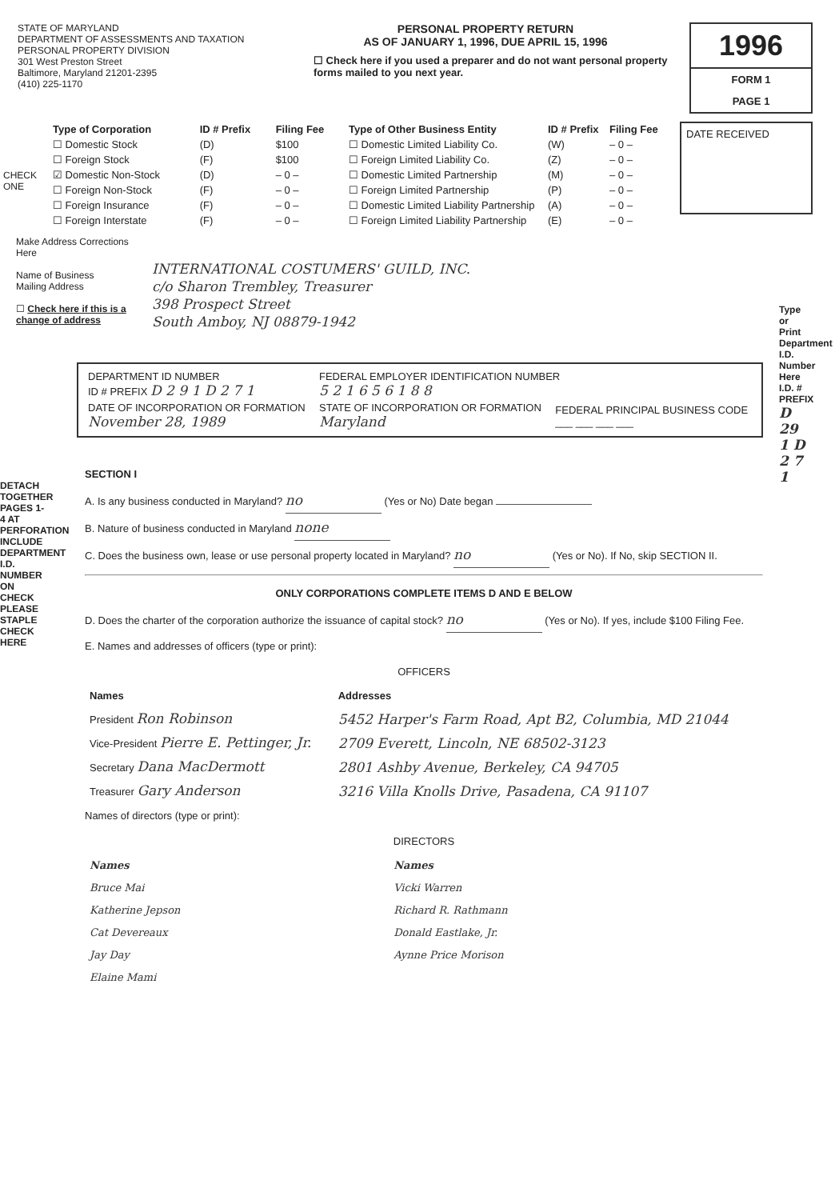STATE OF MARYLAND
DEPARTMENT OF ASSESSMENTS AND TAXATION
PERSONAL PROPERTY DIVISION
301 West Preston Street
Baltimore, Maryland 21201-2395
(410) 225-1170
PERSONAL PROPERTY RETURN
AS OF JANUARY 1, 1996, DUE APRIL 15, 1996
☐ Check here if you used a preparer and do not want personal property forms mailed to you next year.
1996
FORM 1
PAGE 1
CHECK ONE
| Type of Corporation | ID # Prefix | Filing Fee |
| --- | --- | --- |
| ☐ Domestic Stock | (D) | $100 |
| ☐ Foreign Stock | (F) | $100 |
| ☑ Domestic Non-Stock | (D) | – 0 – |
| ☐ Foreign Non-Stock | (F) | – 0 – |
| ☐ Foreign Insurance | (F) | – 0 – |
| ☐ Foreign Interstate | (F) | – 0 – |
| Type of Other Business Entity | ID # Prefix | Filing Fee |
| --- | --- | --- |
| ☐ Domestic Limited Liability Co. | (W) | – 0 – |
| ☐ Foreign Limited Liability Co. | (Z) | – 0 – |
| ☐ Domestic Limited Partnership | (M) | – 0 – |
| ☐ Foreign Limited Partnership | (P) | – 0 – |
| ☐ Domestic Limited Liability Partnership | (A) | – 0 – |
| ☐ Foreign Limited Liability Partnership | (E) | – 0 – |
DATE RECEIVED
Make Address Corrections Here
Name of Business
Mailing Address
☐ Check here if this is a change of address
INTERNATIONAL COSTUMERS' GUILD, INC.
c/o Sharon Trembley, Treasurer
398 Prospect Street
South Amboy, NJ 08879-1942
Type or Print Department I.D. Number Here
I.D. # PREFIX D 29 1 D 2 7 1
DETACH TOGETHER PAGES 1-4 AT PERFORATION INCLUDE DEPARTMENT I.D. NUMBER ON CHECK PLEASE STAPLE CHECK HERE
| DEPARTMENT ID NUMBER ID # PREFIX D 2 9 1 D 2 7 1 | FEDERAL EMPLOYER IDENTIFICATION NUMBER 5 2 1 6 5 6 1 8 8 | |
| DATE OF INCORPORATION OR FORMATION November 28, 1989 | STATE OF INCORPORATION OR FORMATION Maryland | FEDERAL PRINCIPAL BUSINESS CODE ___ ___ ___ ___ |
SECTION I
A. Is any business conducted in Maryland? no (Yes or No) Date began
B. Nature of business conducted in Maryland none
C. Does the business own, lease or use personal property located in Maryland? no (Yes or No). If No, skip SECTION II.
ONLY CORPORATIONS COMPLETE ITEMS D AND E BELOW
D. Does the charter of the corporation authorize the issuance of capital stock? no (Yes or No). If yes, include $100 Filing Fee.
E. Names and addresses of officers (type or print):
OFFICERS
| Names | Addresses |
| --- | --- |
| President Ron Robinson | 5452 Harper's Farm Road, Apt B2, Columbia, MD 21044 |
| Vice-President Pierre E. Pettinger, Jr. | 2709 Everett, Lincoln, NE 68502-3123 |
| Secretary Dana MacDermott | 2801 Ashby Avenue, Berkeley, CA 94705 |
| Treasurer Gary Anderson | 3216 Villa Knolls Drive, Pasadena, CA 91107 |
Names of directors (type or print):
DIRECTORS
| Names | Names |
| --- | --- |
| Bruce Mai | Vicki Warren |
| Katherine Jepson | Richard R. Rathmann |
| Cat Devereaux | Donald Eastlake, Jr. |
| Jay Day | Aynne Price Morison |
| Elaine Mami | |